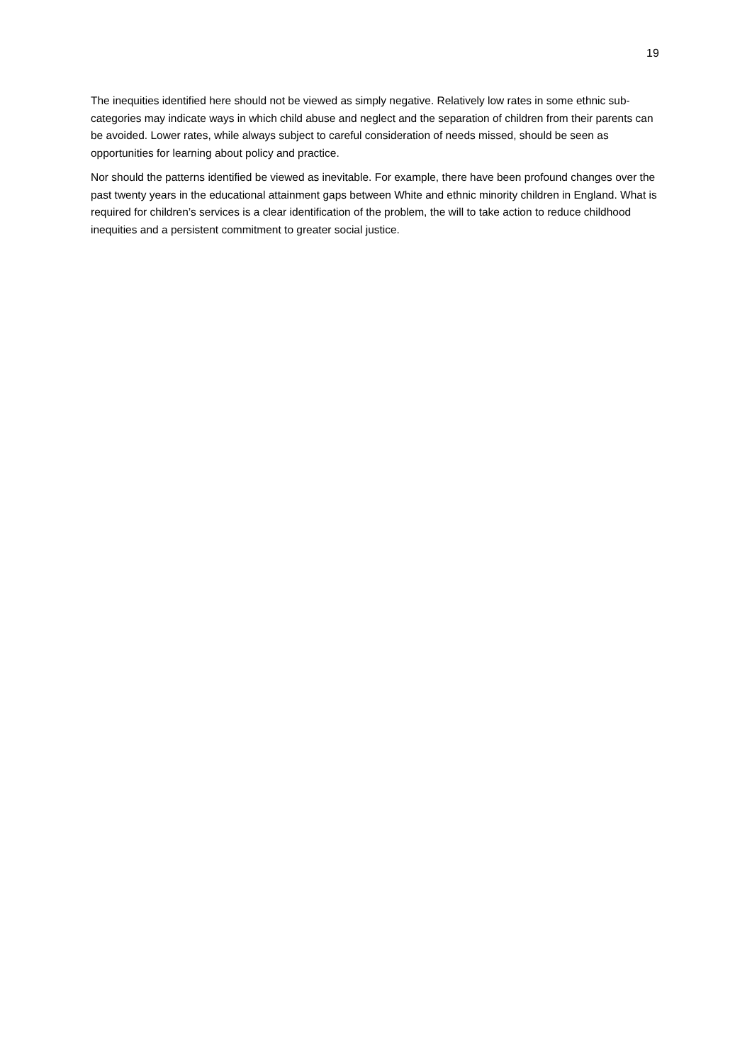19
The inequities identified here should not be viewed as simply negative. Relatively low rates in some ethnic sub-categories may indicate ways in which child abuse and neglect and the separation of children from their parents can be avoided. Lower rates, while always subject to careful consideration of needs missed, should be seen as opportunities for learning about policy and practice.
Nor should the patterns identified be viewed as inevitable. For example, there have been profound changes over the past twenty years in the educational attainment gaps between White and ethnic minority children in England. What is required for children’s services is a clear identification of the problem, the will to take action to reduce childhood inequities and a persistent commitment to greater social justice.